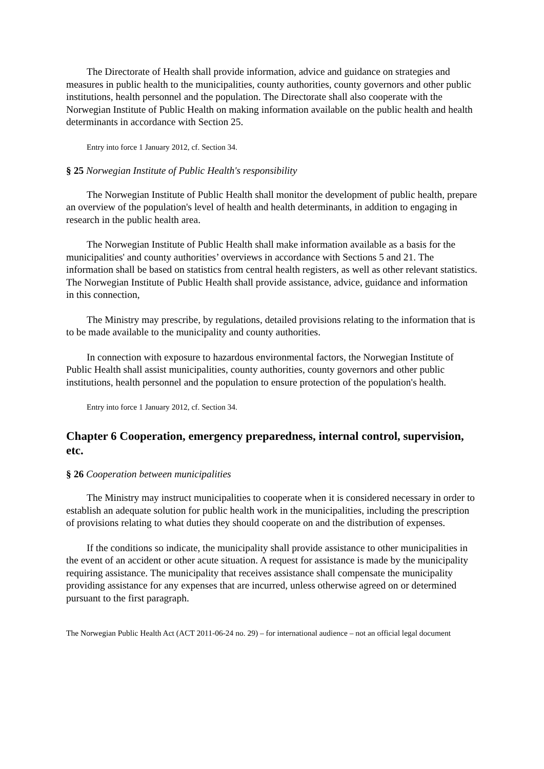The Directorate of Health shall provide information, advice and guidance on strategies and measures in public health to the municipalities, county authorities, county governors and other public institutions, health personnel and the population. The Directorate shall also cooperate with the Norwegian Institute of Public Health on making information available on the public health and health determinants in accordance with Section 25.
Entry into force 1 January 2012, cf. Section 34.
§ 25 Norwegian Institute of Public Health's responsibility
The Norwegian Institute of Public Health shall monitor the development of public health, prepare an overview of the population's level of health and health determinants, in addition to engaging in research in the public health area.
The Norwegian Institute of Public Health shall make information available as a basis for the municipalities' and county authorities’ overviews in accordance with Sections 5 and 21. The information shall be based on statistics from central health registers, as well as other relevant statistics. The Norwegian Institute of Public Health shall provide assistance, advice, guidance and information in this connection,
The Ministry may prescribe, by regulations, detailed provisions relating to the information that is to be made available to the municipality and county authorities.
In connection with exposure to hazardous environmental factors, the Norwegian Institute of Public Health shall assist municipalities, county authorities, county governors and other public institutions, health personnel and the population to ensure protection of the population's health.
Entry into force 1 January 2012, cf. Section 34.
Chapter 6 Cooperation, emergency preparedness, internal control, supervision, etc.
§ 26 Cooperation between municipalities
The Ministry may instruct municipalities to cooperate when it is considered necessary in order to establish an adequate solution for public health work in the municipalities, including the prescription of provisions relating to what duties they should cooperate on and the distribution of expenses.
If the conditions so indicate, the municipality shall provide assistance to other municipalities in the event of an accident or other acute situation. A request for assistance is made by the municipality requiring assistance. The municipality that receives assistance shall compensate the municipality providing assistance for any expenses that are incurred, unless otherwise agreed on or determined pursuant to the first paragraph.
The Norwegian Public Health Act (ACT 2011-06-24 no. 29) – for international audience – not an official legal document